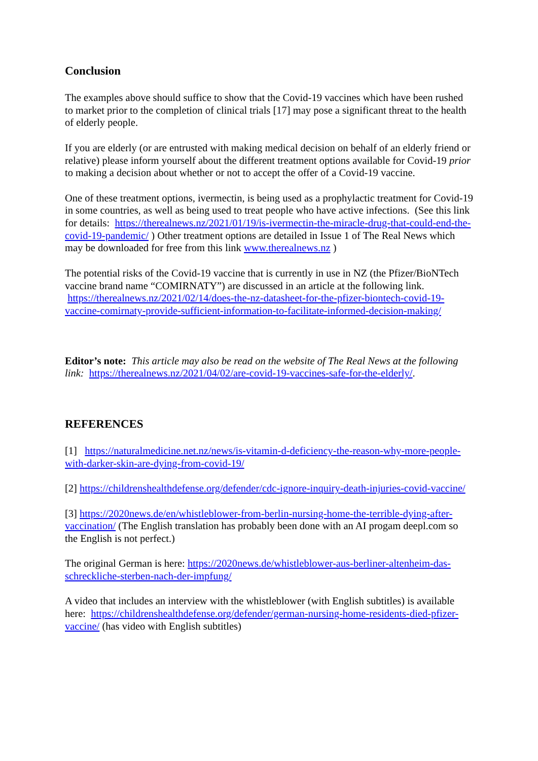Conclusion
The examples above should suffice to show that the Covid-19 vaccines which have been rushed to market prior to the completion of clinical trials [17] may pose a significant threat to the health of elderly people.
If you are elderly (or are entrusted with making medical decision on behalf of an elderly friend or relative) please inform yourself about the different treatment options available for Covid-19 prior to making a decision about whether or not to accept the offer of a Covid-19 vaccine.
One of these treatment options, ivermectin, is being used as a prophylactic treatment for Covid-19 in some countries, as well as being used to treat people who have active infections. (See this link for details: https://therealnews.nz/2021/01/19/is-ivermectin-the-miracle-drug-that-could-end-the-covid-19-pandemic/ ) Other treatment options are detailed in Issue 1 of The Real News which may be downloaded for free from this link www.therealnews.nz )
The potential risks of the Covid-19 vaccine that is currently in use in NZ (the Pfizer/BioNTech vaccine brand name “COMIRNATY”) are discussed in an article at the following link. https://therealnews.nz/2021/02/14/does-the-nz-datasheet-for-the-pfizer-biontech-covid-19-vaccine-comirnaty-provide-sufficient-information-to-facilitate-informed-decision-making/
Editor’s note: This article may also be read on the website of The Real News at the following link: https://therealnews.nz/2021/04/02/are-covid-19-vaccines-safe-for-the-elderly/.
REFERENCES
[1] https://naturalmedicine.net.nz/news/is-vitamin-d-deficiency-the-reason-why-more-people-with-darker-skin-are-dying-from-covid-19/
[2] https://childrenshealthdefense.org/defender/cdc-ignore-inquiry-death-injuries-covid-vaccine/
[3] https://2020news.de/en/whistleblower-from-berlin-nursing-home-the-terrible-dying-after-vaccination/ (The English translation has probably been done with an AI progam deepl.com so the English is not perfect.)
The original German is here: https://2020news.de/whistleblower-aus-berliner-altenheim-das-schreckliche-sterben-nach-der-impfung/
A video that includes an interview with the whistleblower (with English subtitles) is available here: https://childrenshealthdefense.org/defender/german-nursing-home-residents-died-pfizer-vaccine/ (has video with English subtitles)